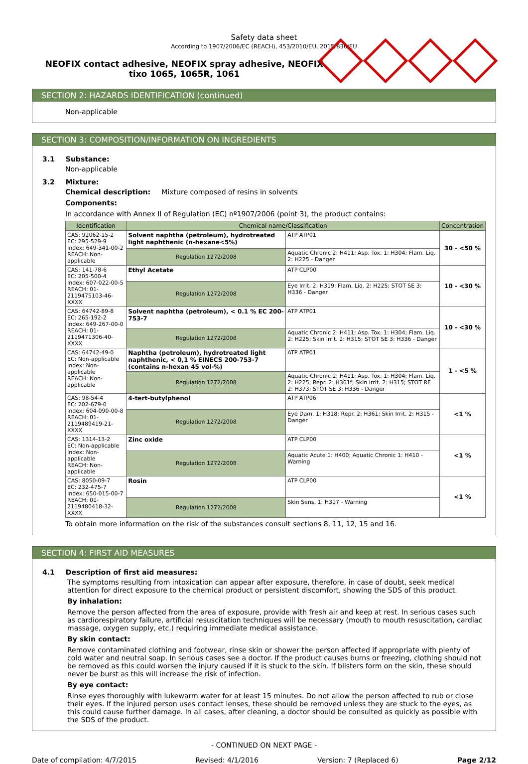Safety data sheet
According to 1907/2006/EC (REACH), 453/2010/EU, 2015/830/EU
NEOFIX contact adhesive, NEOFIX spray adhesive, NEOFIX tixo 1065, 1065R, 1061
SECTION 2: HAZARDS IDENTIFICATION (continued)
Non-applicable
SECTION 3: COMPOSITION/INFORMATION ON INGREDIENTS
3.1 Substance:
Non-applicable
3.2 Mixture:
Chemical description: Mixture composed of resins in solvents
Components:
In accordance with Annex II of Regulation (EC) nº1907/2006 (point 3), the product contains:
| Identification | Chemical name/Classification | | | Concentration |
| --- | --- | --- | --- | --- |
| CAS: 92062-15-2 EC: 295-529-9 Index: 649-341-00-2 REACH: Non-applicable | Solvent naphtha (petroleum), hydrotreated light naphthenic (n-hexane<5%) | | ATP ATP01 | 30 - <50 % |
| | Regulation 1272/2008 | Aquatic Chronic 2: H411; Asp. Tox. 1: H304; Flam. Liq. 2: H225 - Danger | | |
| CAS: 141-78-6 EC: 205-500-4 Index: 607-022-00-5 REACH: 01-2119475103-46-XXXX | Ethyl Acetate | | ATP CLP00 | 10 - <30 % |
| | Regulation 1272/2008 | Eye Irrit. 2: H319; Flam. Liq. 2: H225; STOT SE 3: H336 - Danger | | |
| CAS: 64742-89-8 EC: 265-192-2 Index: 649-267-00-0 REACH: 01-2119471306-40-XXXX | Solvent naphtha (petroleum), < 0.1 % EC 200-753-7 | | ATP ATP01 | 10 - <30 % |
| | Regulation 1272/2008 | Aquatic Chronic 2: H411; Asp. Tox. 1: H304; Flam. Liq. 2: H225; Skin Irrit. 2: H315; STOT SE 3: H336 - Danger | | |
| CAS: 64742-49-0 EC: Non-applicable Index: Non-applicable REACH: Non-applicable | Naphtha (petroleum), hydrotreated light naphthenic, < 0,1 % EINECS 200-753-7 (contains n-hexan 45 vol-%) | | ATP ATP01 | 1 - <5 % |
| | Regulation 1272/2008 | Aquatic Chronic 2: H411; Asp. Tox. 1: H304; Flam. Liq. 2: H225; Repr. 2: H361f; Skin Irrit. 2: H315; STOT RE 2: H373; STOT SE 3: H336 - Danger | | |
| CAS: 98-54-4 EC: 202-679-0 Index: 604-090-00-8 REACH: 01-2119489419-21-XXXX | 4-tert-butylphenol | | ATP ATP06 | <1 % |
| | Regulation 1272/2008 | Eye Dam. 1: H318; Repr. 2: H361; Skin Irrit. 2: H315 - Danger | | |
| CAS: 1314-13-2 EC: Non-applicable Index: Non-applicable REACH: Non-applicable | Zinc oxide | | ATP CLP00 | <1 % |
| | Regulation 1272/2008 | Aquatic Acute 1: H400; Aquatic Chronic 1: H410 - Warning | | |
| CAS: 8050-09-7 EC: 232-475-7 Index: 650-015-00-7 REACH: 01-2119480418-32-XXXX | Rosin | | ATP CLP00 | <1 % |
| | Regulation 1272/2008 | Skin Sens. 1: H317 - Warning | | |
To obtain more information on the risk of the substances consult sections 8, 11, 12, 15 and 16.
SECTION 4: FIRST AID MEASURES
4.1 Description of first aid measures:
The symptoms resulting from intoxication can appear after exposure, therefore, in case of doubt, seek medical attention for direct exposure to the chemical product or persistent discomfort, showing the SDS of this product.
By inhalation:
Remove the person affected from the area of exposure, provide with fresh air and keep at rest. In serious cases such as cardiorespiratory failure, artificial resuscitation techniques will be necessary (mouth to mouth resuscitation, cardiac massage, oxygen supply, etc.) requiring immediate medical assistance.
By skin contact:
Remove contaminated clothing and footwear, rinse skin or shower the person affected if appropriate with plenty of cold water and neutral soap. In serious cases see a doctor. If the product causes burns or freezing, clothing should not be removed as this could worsen the injury caused if it is stuck to the skin. If blisters form on the skin, these should never be burst as this will increase the risk of infection.
By eye contact:
Rinse eyes thoroughly with lukewarm water for at least 15 minutes. Do not allow the person affected to rub or close their eyes. If the injured person uses contact lenses, these should be removed unless they are stuck to the eyes, as this could cause further damage. In all cases, after cleaning, a doctor should be consulted as quickly as possible with the SDS of the product.
- CONTINUED ON NEXT PAGE -
Date of compilation: 4/7/2015 Revised: 4/1/2016 Version: 7 (Replaced 6) Page 2/12